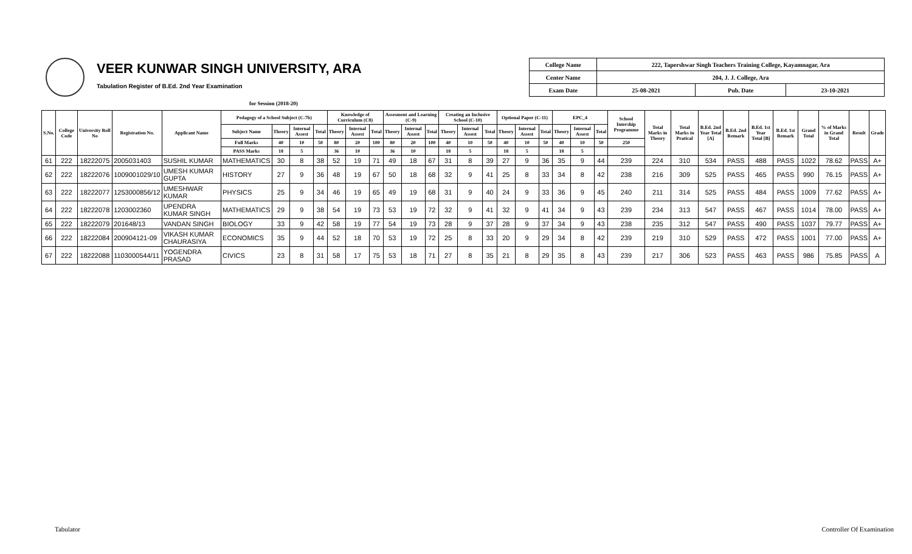VEER KUNWAR SINGH UNIVERSITY, ARA
Tabulation Register of B.Ed. 2nd Year Examination
| College Name | 222, Tapershwar Singh Teachers Training College, Kayamnagar, Ara | | |
| Center Name | 204, J. J. College, Ara | | |
| Exam Date | 25-08-2021 | Pub. Date | 23-10-2021 |
for Session (2018-20)
| S.No. | College Code | University Roll No | Registration No. | Applicant Name | Pedagogy of a School Subject (C-7b) | | | | Knowledge of Curriculum (C8) | | | Assesment and Learning (C-9) | | | Creating an Inclusive School (C-10) | | | Optional Paper (C-11) | | | EPC_4 | | | School Intership Programme | Total Marks in Theory | Total Marks in Pratical | B.Ed. 2nd Year Total [A] | B.Ed. 2nd Remark | B.Ed. 1st Year Total [B] | B.Ed. 1st Remark | Grand Total | % of Marks in Grand Total | Result | Grade |
| --- | --- | --- | --- | --- | --- | --- | --- | --- | --- | --- | --- | --- | --- | --- | --- | --- | --- | --- | --- | --- | --- | --- | --- | --- | --- | --- | --- | --- | --- | --- | --- | --- | --- | --- |
| | | | | | Subject Name | Theory | Internal Assest | Total | Theory | Internal Assest | Total | Theory | Internal Assest | Total | Theory | Internal Assest | Total | Theory | Internal Assest | Total | Theory | Internal Assest | Total | | | | | | | | | | | |
| | | | | | Full Marks | 40 | 10 | 50 | 80 | 20 | 100 | 80 | 20 | 100 | 40 | 10 | 50 | 40 | 10 | 50 | 40 | 10 | 50 | 250 | | | | | | | | | | |
| | | | | | PASS Marks | 18 | 5 | | 36 | 10 | | 36 | 10 | | 18 | 5 | | 18 | 5 | | 18 | 5 | | | | | | | | | | | | |
| 61 | 222 | 18222075 | 2005031403 | SUSHIL KUMAR | MATHEMATICS | 30 | 8 | 38 | 52 | 19 | 71 | 49 | 18 | 67 | 31 | 8 | 39 | 27 | 9 | 36 | 35 | 9 | 44 | 239 | 224 | 310 | 534 | PASS | 488 | PASS | 1022 | 78.62 | PASS | A+ |
| 62 | 222 | 18222076 | 1009001029/10 | UMESH KUMAR GUPTA | HISTORY | 27 | 9 | 36 | 48 | 19 | 67 | 50 | 18 | 68 | 32 | 9 | 41 | 25 | 8 | 33 | 34 | 8 | 42 | 238 | 216 | 309 | 525 | PASS | 465 | PASS | 990 | 76.15 | PASS | A+ |
| 63 | 222 | 18222077 | 1253000856/12 | UMESHWAR KUMAR | PHYSICS | 25 | 9 | 34 | 46 | 19 | 65 | 49 | 19 | 68 | 31 | 9 | 40 | 24 | 9 | 33 | 36 | 9 | 45 | 240 | 211 | 314 | 525 | PASS | 484 | PASS | 1009 | 77.62 | PASS | A+ |
| 64 | 222 | 18222078 | 1203002360 | UPENDRA KUMAR SINGH | MATHEMATICS | 29 | 9 | 38 | 54 | 19 | 73 | 53 | 19 | 72 | 32 | 9 | 41 | 32 | 9 | 41 | 34 | 9 | 43 | 239 | 234 | 313 | 547 | PASS | 467 | PASS | 1014 | 78.00 | PASS | A+ |
| 65 | 222 | 18222079 | 201648/13 | VANDAN SINGH | BIOLOGY | 33 | 9 | 42 | 58 | 19 | 77 | 54 | 19 | 73 | 28 | 9 | 37 | 28 | 9 | 37 | 34 | 9 | 43 | 238 | 235 | 312 | 547 | PASS | 490 | PASS | 1037 | 79.77 | PASS | A+ |
| 66 | 222 | 18222084 | 200904121-09 | VIKASH KUMAR CHAURASIYA | ECONOMICS | 35 | 9 | 44 | 52 | 18 | 70 | 53 | 19 | 72 | 25 | 8 | 33 | 20 | 9 | 29 | 34 | 8 | 42 | 239 | 219 | 310 | 529 | PASS | 472 | PASS | 1001 | 77.00 | PASS | A+ |
| 67 | 222 | 18222088 | 1103000544/11 | YOGENDRA PRASAD | CIVICS | 23 | 8 | 31 | 58 | 17 | 75 | 53 | 18 | 71 | 27 | 8 | 35 | 21 | 8 | 29 | 35 | 8 | 43 | 239 | 217 | 306 | 523 | PASS | 463 | PASS | 986 | 75.85 | PASS | A |
Tabulator Controller Of Examination